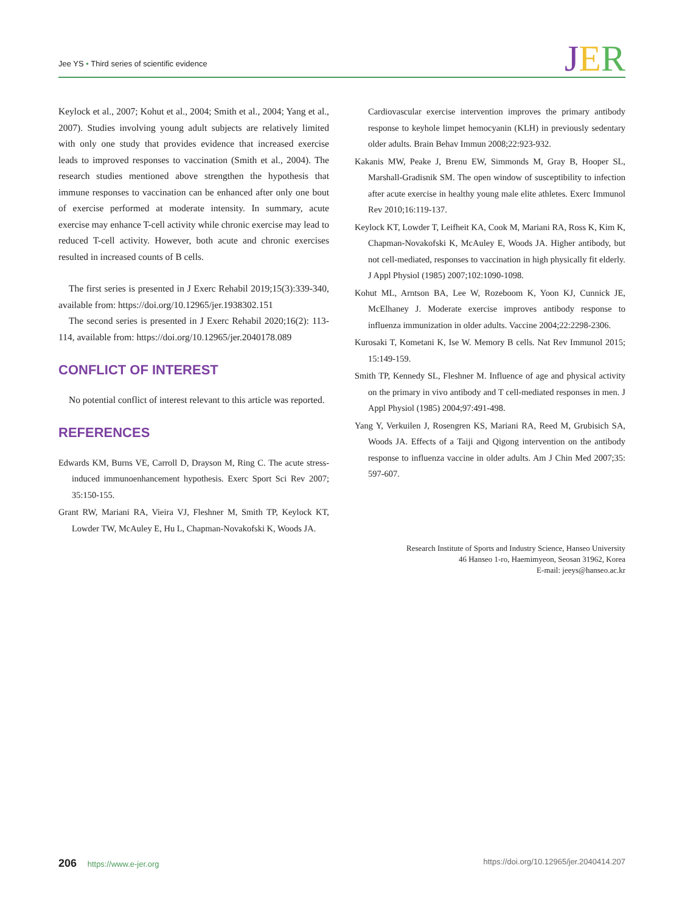Jee YS • Third series of scientific evidence
JER
Keylock et al., 2007; Kohut et al., 2004; Smith et al., 2004; Yang et al., 2007). Studies involving young adult subjects are relatively limited with only one study that provides evidence that increased exercise leads to improved responses to vaccination (Smith et al., 2004). The research studies mentioned above strengthen the hypothesis that immune responses to vaccination can be enhanced after only one bout of exercise performed at moderate intensity. In summary, acute exercise may enhance T-cell activity while chronic exercise may lead to reduced T-cell activity. However, both acute and chronic exercises resulted in increased counts of B cells.
The first series is presented in J Exerc Rehabil 2019;15(3):339-340, available from: https://doi.org/10.12965/jer.1938302.151
The second series is presented in J Exerc Rehabil 2020;16(2): 113-114, available from: https://doi.org/10.12965/jer.2040178.089
CONFLICT OF INTEREST
No potential conflict of interest relevant to this article was reported.
REFERENCES
Edwards KM, Burns VE, Carroll D, Drayson M, Ring C. The acute stress-induced immunoenhancement hypothesis. Exerc Sport Sci Rev 2007; 35:150-155.
Grant RW, Mariani RA, Vieira VJ, Fleshner M, Smith TP, Keylock KT, Lowder TW, McAuley E, Hu L, Chapman-Novakofski K, Woods JA.
Cardiovascular exercise intervention improves the primary antibody response to keyhole limpet hemocyanin (KLH) in previously sedentary older adults. Brain Behav Immun 2008;22:923-932.
Kakanis MW, Peake J, Brenu EW, Simmonds M, Gray B, Hooper SL, Marshall-Gradisnik SM. The open window of susceptibility to infection after acute exercise in healthy young male elite athletes. Exerc Immunol Rev 2010;16:119-137.
Keylock KT, Lowder T, Leifheit KA, Cook M, Mariani RA, Ross K, Kim K, Chapman-Novakofski K, McAuley E, Woods JA. Higher antibody, but not cell-mediated, responses to vaccination in high physically fit elderly. J Appl Physiol (1985) 2007;102:1090-1098.
Kohut ML, Arntson BA, Lee W, Rozeboom K, Yoon KJ, Cunnick JE, McElhaney J. Moderate exercise improves antibody response to influenza immunization in older adults. Vaccine 2004;22:2298-2306.
Kurosaki T, Kometani K, Ise W. Memory B cells. Nat Rev Immunol 2015; 15:149-159.
Smith TP, Kennedy SL, Fleshner M. Influence of age and physical activity on the primary in vivo antibody and T cell-mediated responses in men. J Appl Physiol (1985) 2004;97:491-498.
Yang Y, Verkuilen J, Rosengren KS, Mariani RA, Reed M, Grubisich SA, Woods JA. Effects of a Taiji and Qigong intervention on the antibody response to influenza vaccine in older adults. Am J Chin Med 2007;35: 597-607.
Research Institute of Sports and Industry Science, Hanseo University
46 Hanseo 1-ro, Haemimyeon, Seosan 31962, Korea
E-mail: jeeys@hanseo.ac.kr
206 https://www.e-jer.org https://doi.org/10.12965/jer.2040414.207